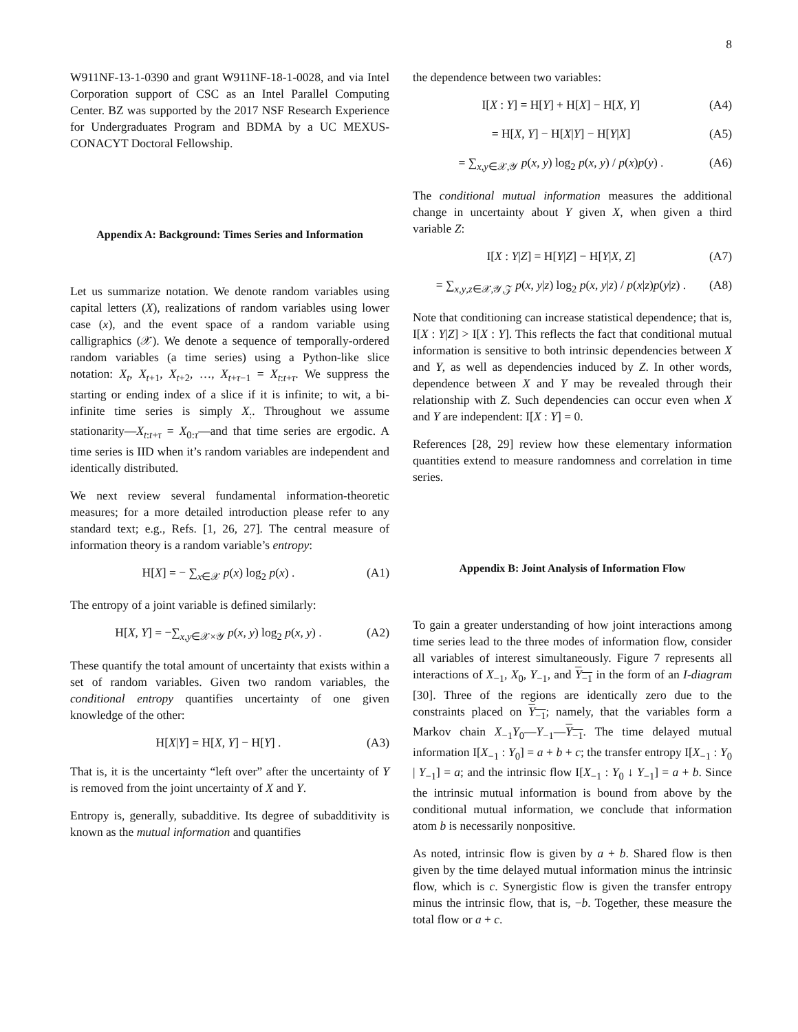8
W911NF-13-1-0390 and grant W911NF-18-1-0028, and via Intel Corporation support of CSC as an Intel Parallel Computing Center. BZ was supported by the 2017 NSF Research Experience for Undergraduates Program and BDMA by a UC MEXUS-CONACYT Doctoral Fellowship.
Appendix A: Background: Times Series and Information
Let us summarize notation. We denote random variables using capital letters (X), realizations of random variables using lower case (x), and the event space of a random variable using calligraphics (𝒳). We denote a sequence of temporally-ordered random variables (a time series) using a Python-like slice notation: X<sub>t</sub>, X<sub>t+1</sub>, X<sub>t+2</sub>, …, X<sub>t+τ−1</sub> = X<sub>t:t+τ</sub>. We suppress the starting or ending index of a slice if it is infinite; to wit, a bi-infinite time series is simply X<sub>:</sub>. Throughout we assume stationarity—X<sub>t:t+τ</sub> = X<sub>0:τ</sub>—and that time series are ergodic. A time series is IID when it’s random variables are independent and identically distributed.
We next review several fundamental information-theoretic measures; for a more detailed introduction please refer to any standard text; e.g., Refs. [1, 26, 27]. The central measure of information theory is a random variable’s entropy:
H[X] = − ∑<sub>x∈𝒳</sub> p(x) log<sub>2</sub> p(x) . (A1)
The entropy of a joint variable is defined similarly:
H[X, Y] = −∑<sub>x,y∈𝒳×𝒴</sub> p(x, y) log<sub>2</sub> p(x, y) . (A2)
These quantify the total amount of uncertainty that exists within a set of random variables. Given two random variables, the conditional entropy quantifies uncertainty of one given knowledge of the other:
H[X|Y] = H[X, Y] − H[Y] . (A3)
That is, it is the uncertainty “left over” after the uncertainty of Y is removed from the joint uncertainty of X and Y.
Entropy is, generally, subadditive. Its degree of subadditivity is known as the mutual information and quantifies
the dependence between two variables:
I[X : Y] = H[Y] + H[X] − H[X, Y] (A4)
= H[X, Y] − H[X|Y] − H[Y|X] (A5)
= ∑<sub>x,y∈𝒳,𝒴</sub> p(x, y) log<sub>2</sub> p(x, y) / p(x)p(y) . (A6)
The conditional mutual information measures the additional change in uncertainty about Y given X, when given a third variable Z:
I[X : Y|Z] = H[Y|Z] − H[Y|X, Z] (A7)
= ∑<sub>x,y,z∈𝒳,𝒴,𝒵</sub> p(x, y|z) log<sub>2</sub> p(x, y|z) / p(x|z)p(y|z) . (A8)
Note that conditioning can increase statistical dependence; that is, I[X : Y|Z] > I[X : Y]. This reflects the fact that conditional mutual information is sensitive to both intrinsic dependencies between X and Y, as well as dependencies induced by Z. In other words, dependence between X and Y may be revealed through their relationship with Z. Such dependencies can occur even when X and Y are independent: I[X : Y] = 0.
References [28, 29] review how these elementary information quantities extend to measure randomness and correlation in time series.
Appendix B: Joint Analysis of Information Flow
To gain a greater understanding of how joint interactions among time series lead to the three modes of information flow, consider all variables of interest simultaneously. Figure 7 represents all interactions of X<sub>−1</sub>, X<sub>0</sub>, Y<sub>−1</sub>, and Y<sub>−1</sub> in the form of an I-diagram [30]. Three of the regions are identically zero due to the constraints placed on Y<sub>−1</sub>; namely, that the variables form a Markov chain X<sub>−1</sub>Y<sub>0</sub>—Y<sub>−1</sub>—Y<sub>−1</sub>. The time delayed mutual information I[X<sub>−1</sub> : Y<sub>0</sub>] = a + b + c; the transfer entropy I[X<sub>−1</sub> : Y<sub>0</sub> | Y<sub>−1</sub>] = a; and the intrinsic flow I[X<sub>−1</sub> : Y<sub>0</sub> ↓ Y<sub>−1</sub>] = a + b. Since the intrinsic mutual information is bound from above by the conditional mutual information, we conclude that information atom b is necessarily nonpositive.
As noted, intrinsic flow is given by a + b. Shared flow is then given by the time delayed mutual information minus the intrinsic flow, which is c. Synergistic flow is given the transfer entropy minus the intrinsic flow, that is, −b. Together, these measure the total flow or a + c.